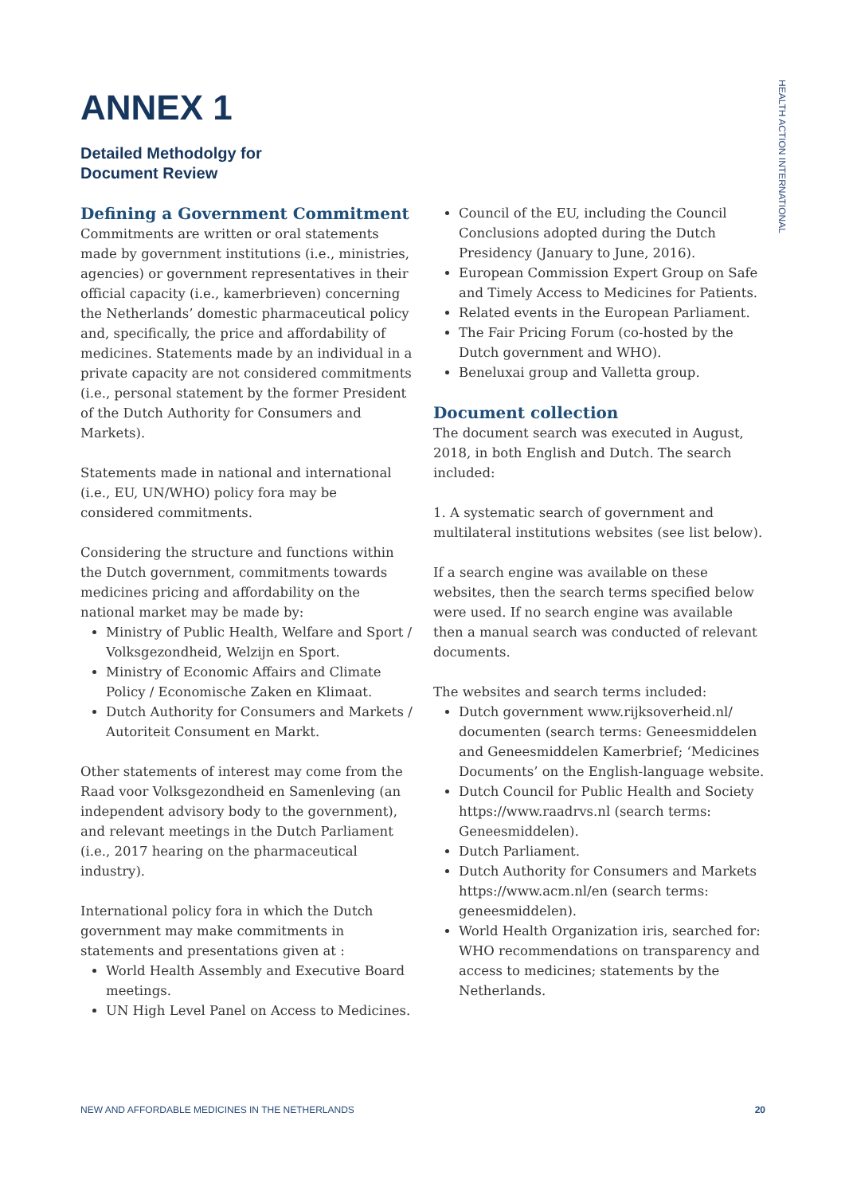HEALTH ACTION INTERNATIONAL
ANNEX 1
Detailed Methodolgy for
Document Review
Defining a Government Commitment
Commitments are written or oral statements made by government institutions (i.e., ministries, agencies) or government representatives in their official capacity (i.e., kamerbrieven) concerning the Netherlands’ domestic pharmaceutical policy and, specifically, the price and affordability of medicines. Statements made by an individual in a private capacity are not considered commitments (i.e., personal statement by the former President of the Dutch Authority for Consumers and Markets).
Statements made in national and international (i.e., EU, UN/WHO) policy fora may be considered commitments.
Considering the structure and functions within the Dutch government, commitments towards medicines pricing and affordability on the national market may be made by:
Ministry of Public Health, Welfare and Sport / Volksgezondheid, Welzijn en Sport.
Ministry of Economic Affairs and Climate Policy / Economische Zaken en Klimaat.
Dutch Authority for Consumers and Markets / Autoriteit Consument en Markt.
Other statements of interest may come from the Raad voor Volksgezondheid en Samenleving (an independent advisory body to the government), and relevant meetings in the Dutch Parliament (i.e., 2017 hearing on the pharmaceutical industry).
International policy fora in which the Dutch government may make commitments in statements and presentations given at :
World Health Assembly and Executive Board meetings.
UN High Level Panel on Access to Medicines.
Council of the EU, including the Council Conclusions adopted during the Dutch Presidency (January to June, 2016).
European Commission Expert Group on Safe and Timely Access to Medicines for Patients.
Related events in the European Parliament.
The Fair Pricing Forum (co-hosted by the Dutch government and WHO).
Beneluxai group and Valletta group.
Document collection
The document search was executed in August, 2018, in both English and Dutch. The search included:
1. A systematic search of government and multilateral institutions websites (see list below).
If a search engine was available on these websites, then the search terms specified below were used. If no search engine was available then a manual search was conducted of relevant documents.
The websites and search terms included:
Dutch government www.rijksoverheid.nl/ documenten (search terms: Geneesmiddelen and Geneesmiddelen Kamerbrief; ‘Medicines Documents’ on the English-language website.
Dutch Council for Public Health and Society https://www.raadrvs.nl (search terms: Geneesmiddelen).
Dutch Parliament.
Dutch Authority for Consumers and Markets https://www.acm.nl/en (search terms: geneesmiddelen).
World Health Organization iris, searched for: WHO recommendations on transparency and access to medicines; statements by the Netherlands.
NEW AND AFFORDABLE MEDICINES IN THE NETHERLANDS 20